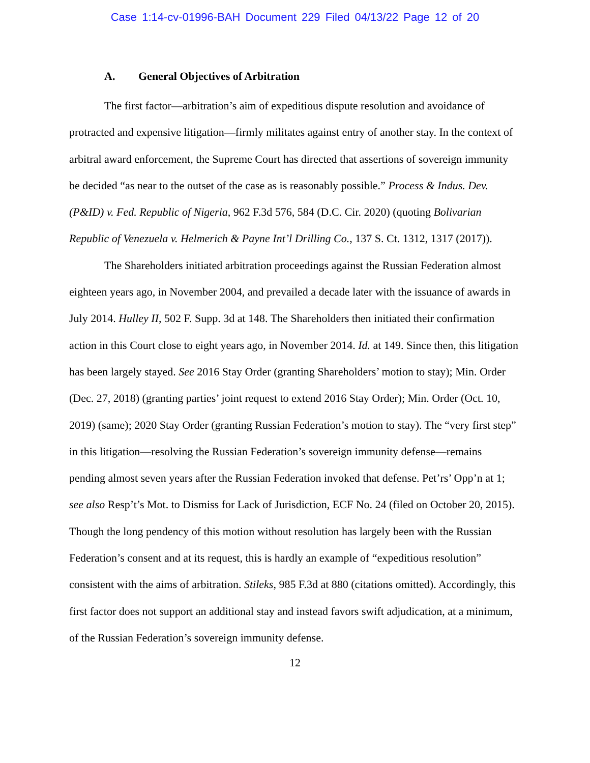Case 1:14-cv-01996-BAH Document 229 Filed 04/13/22 Page 12 of 20
A. General Objectives of Arbitration
The first factor—arbitration’s aim of expeditious dispute resolution and avoidance of protracted and expensive litigation—firmly militates against entry of another stay. In the context of arbitral award enforcement, the Supreme Court has directed that assertions of sovereign immunity be decided “as near to the outset of the case as is reasonably possible.” Process & Indus. Dev. (P&ID) v. Fed. Republic of Nigeria, 962 F.3d 576, 584 (D.C. Cir. 2020) (quoting Bolivarian Republic of Venezuela v. Helmerich & Payne Int’l Drilling Co., 137 S. Ct. 1312, 1317 (2017)).
The Shareholders initiated arbitration proceedings against the Russian Federation almost eighteen years ago, in November 2004, and prevailed a decade later with the issuance of awards in July 2014. Hulley II, 502 F. Supp. 3d at 148. The Shareholders then initiated their confirmation action in this Court close to eight years ago, in November 2014. Id. at 149. Since then, this litigation has been largely stayed. See 2016 Stay Order (granting Shareholders’ motion to stay); Min. Order (Dec. 27, 2018) (granting parties’ joint request to extend 2016 Stay Order); Min. Order (Oct. 10, 2019) (same); 2020 Stay Order (granting Russian Federation’s motion to stay). The “very first step” in this litigation—resolving the Russian Federation’s sovereign immunity defense—remains pending almost seven years after the Russian Federation invoked that defense. Pet’rs’ Opp’n at 1; see also Resp’t’s Mot. to Dismiss for Lack of Jurisdiction, ECF No. 24 (filed on October 20, 2015). Though the long pendency of this motion without resolution has largely been with the Russian Federation’s consent and at its request, this is hardly an example of “expeditious resolution” consistent with the aims of arbitration. Stileks, 985 F.3d at 880 (citations omitted). Accordingly, this first factor does not support an additional stay and instead favors swift adjudication, at a minimum, of the Russian Federation’s sovereign immunity defense.
12